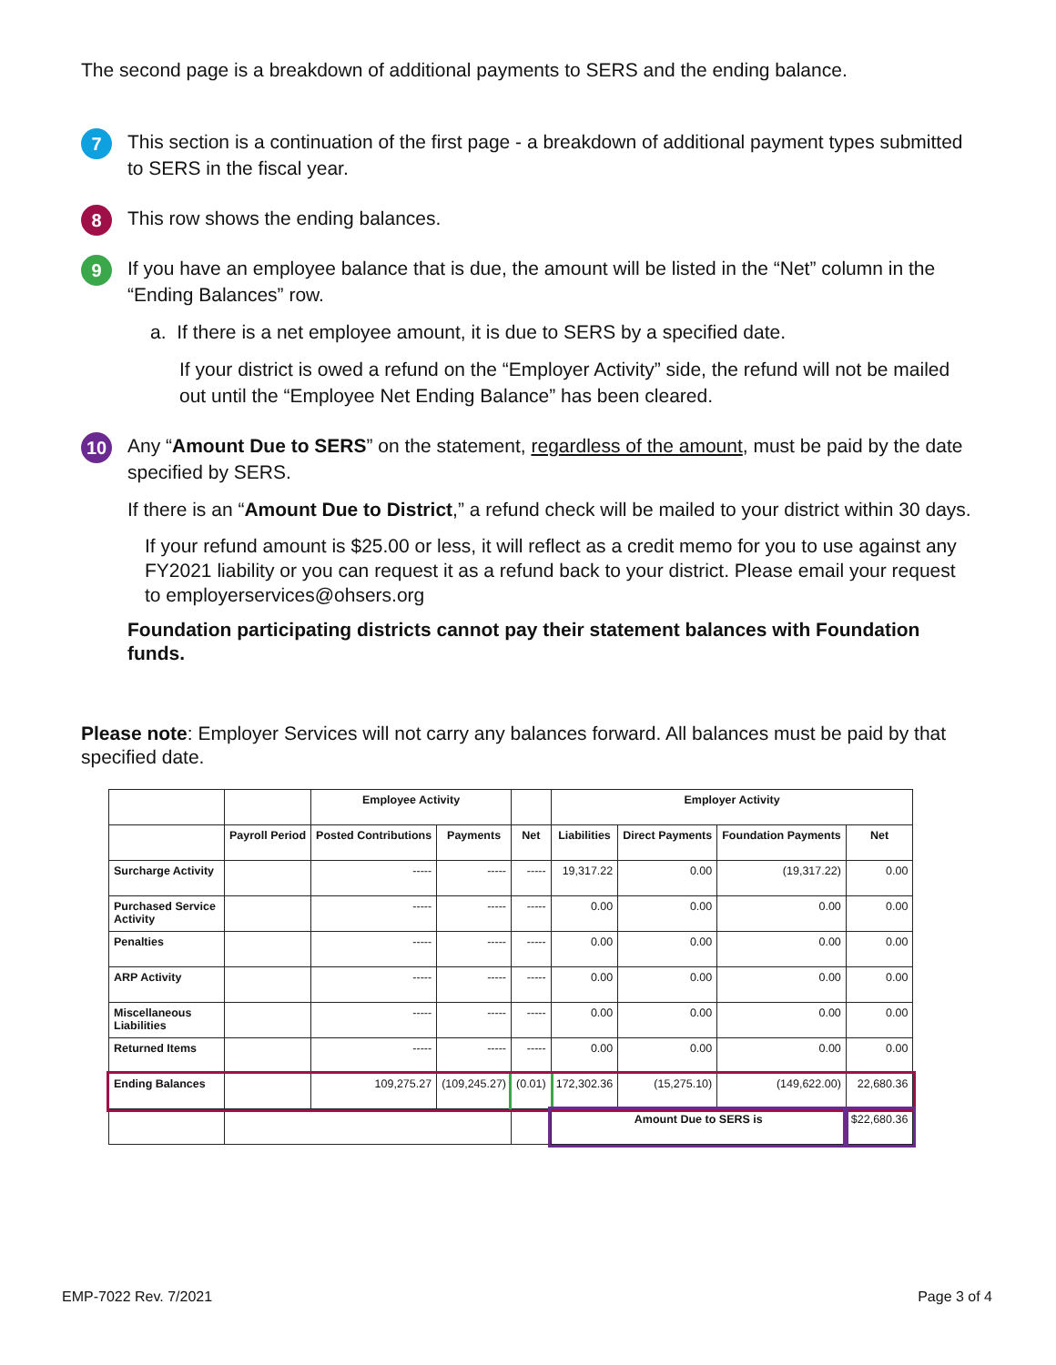The second page is a breakdown of additional payments to SERS and the ending balance.
7
This section is a continuation of the first page - a breakdown of additional payment types submitted to SERS in the fiscal year.
8
This row shows the ending balances.
9
If you have an employee balance that is due, the amount will be listed in the “Net” column in the “Ending Balances” row.
a. If there is a net employee amount, it is due to SERS by a specified date.
If your district is owed a refund on the “Employer Activity” side, the refund will not be mailed out until the “Employee Net Ending Balance” has been cleared.
10
Any “Amount Due to SERS” on the statement, regardless of the amount, must be paid by the date specified by SERS.
If there is an “Amount Due to District,” a refund check will be mailed to your district within 30 days.
If your refund amount is $25.00 or less, it will reflect as a credit memo for you to use against any FY2021 liability or you can request it as a refund back to your district. Please email your request to employerservices@ohsers.org
Foundation participating districts cannot pay their statement balances with Foundation funds.
Please note: Employer Services will not carry any balances forward. All balances must be paid by that specified date.
| | | Employee Activity | | | Employer Activity | | | |
| --- | --- | --- | --- | --- | --- | --- | --- | --- |
| | Payroll Period | Posted Contributions | Payments | Net | Liabilities | Direct Payments | Foundation Payments | Net |
| Surcharge Activity | | ----- | ----- | ----- | 19,317.22 | 0.00 | (19,317.22) | 0.00 |
| Purchased Service Activity | | ----- | ----- | ----- | 0.00 | 0.00 | 0.00 | 0.00 |
| Penalties | | ----- | ----- | ----- | 0.00 | 0.00 | 0.00 | 0.00 |
| ARP Activity | | ----- | ----- | ----- | 0.00 | 0.00 | 0.00 | 0.00 |
| Miscellaneous Liabilities | | ----- | ----- | ----- | 0.00 | 0.00 | 0.00 | 0.00 |
| Returned Items | | ----- | ----- | ----- | 0.00 | 0.00 | 0.00 | 0.00 |
| Ending Balances | | 109,275.27 | (109,245.27) | (0.01) | 172,302.36 | (15,275.10) | (149,622.00) | 22,680.36 |
| | | | | | Amount Due to SERS is | | | $22,680.36 |
EMP-7022 Rev. 7/2021 Page 3 of 4